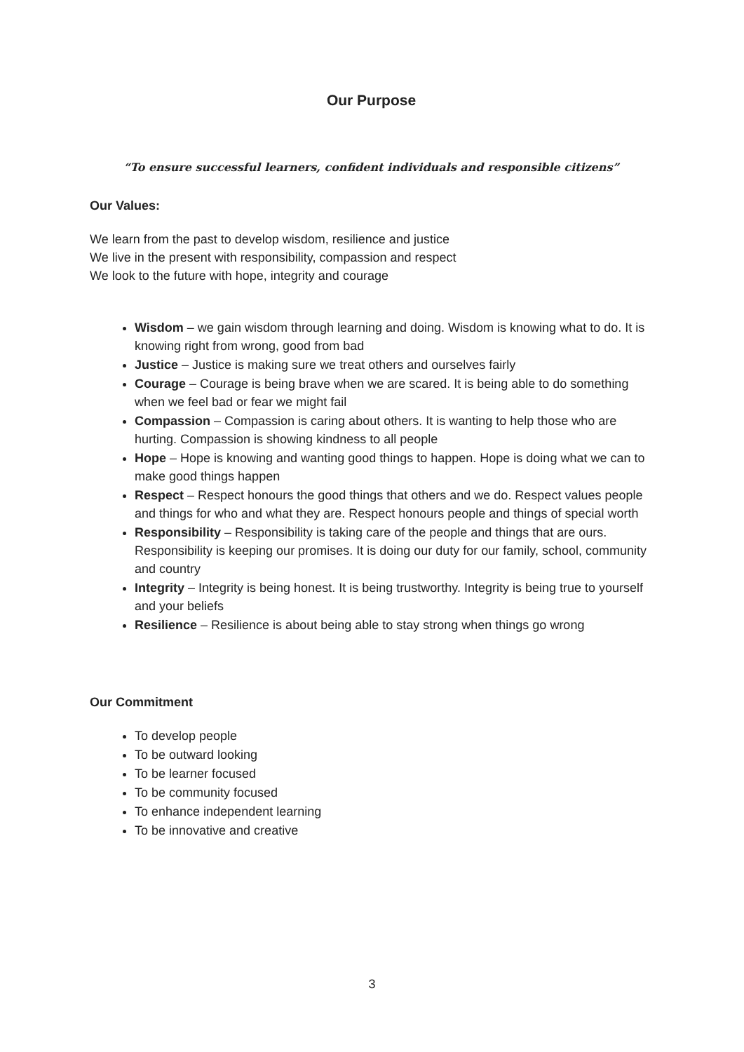Our Purpose
“To ensure successful learners, confident individuals and responsible citizens”
Our Values:
We learn from the past to develop wisdom, resilience and justice
We live in the present with responsibility, compassion and respect
We look to the future with hope, integrity and courage
Wisdom – we gain wisdom through learning and doing. Wisdom is knowing what to do. It is knowing right from wrong, good from bad
Justice – Justice is making sure we treat others and ourselves fairly
Courage – Courage is being brave when we are scared. It is being able to do something when we feel bad or fear we might fail
Compassion – Compassion is caring about others. It is wanting to help those who are hurting. Compassion is showing kindness to all people
Hope – Hope is knowing and wanting good things to happen. Hope is doing what we can to make good things happen
Respect – Respect honours the good things that others and we do. Respect values people and things for who and what they are. Respect honours people and things of special worth
Responsibility – Responsibility is taking care of the people and things that are ours. Responsibility is keeping our promises. It is doing our duty for our family, school, community and country
Integrity – Integrity is being honest. It is being trustworthy. Integrity is being true to yourself and your beliefs
Resilience – Resilience is about being able to stay strong when things go wrong
Our Commitment
To develop people
To be outward looking
To be learner focused
To be community focused
To enhance independent learning
To be innovative and creative
3